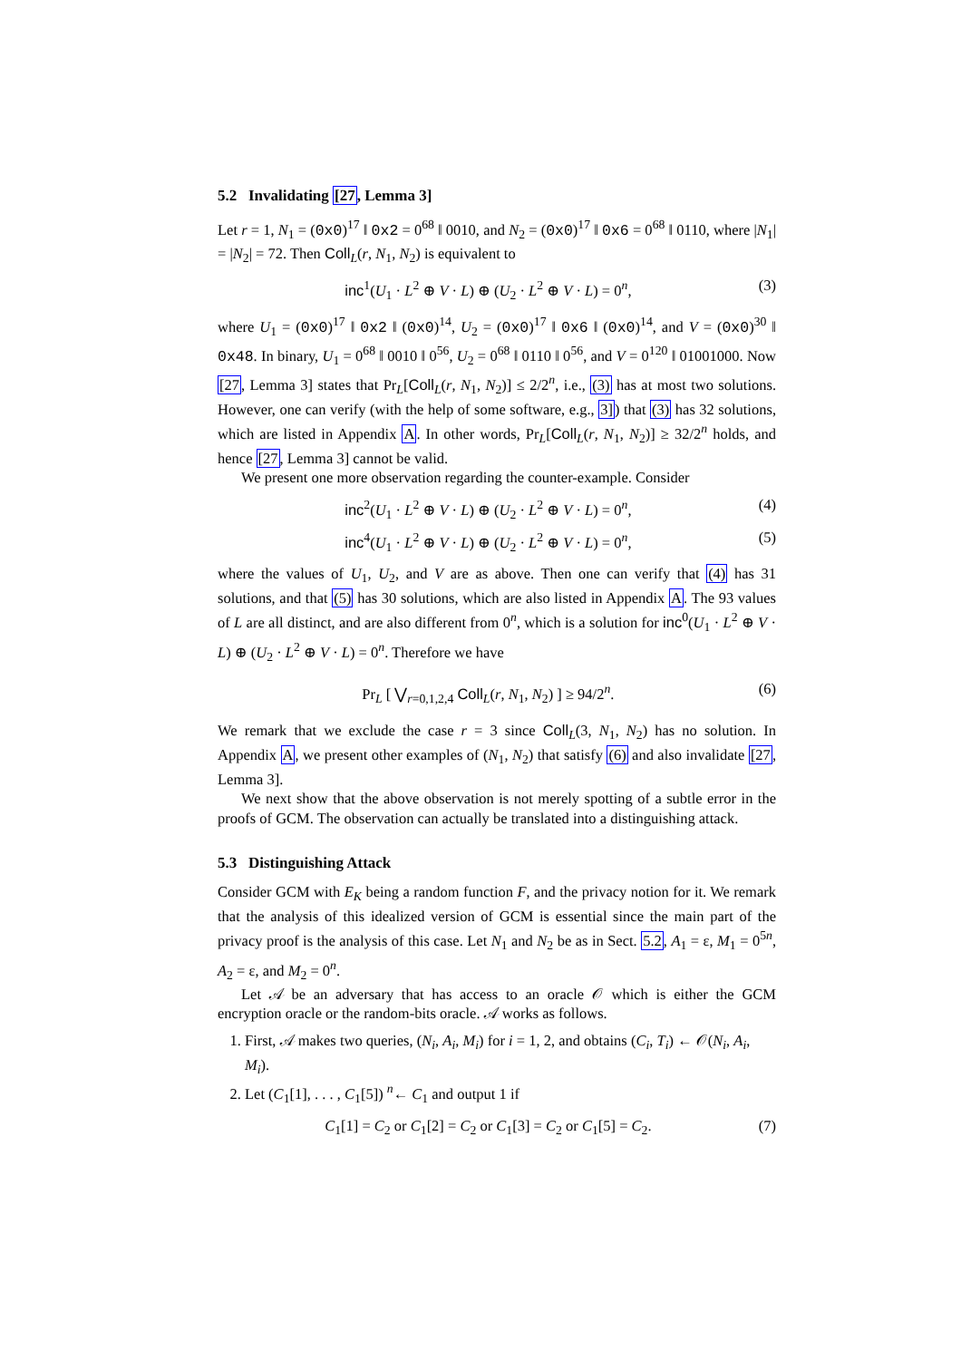5.2 Invalidating [27, Lemma 3]
Let r = 1, N<sub>1</sub> = (0x0)<sup>17</sup> ‖ 0x2 = 0<sup>68</sup> ‖ 0010, and N<sub>2</sub> = (0x0)<sup>17</sup> ‖ 0x6 = 0<sup>68</sup> ‖ 0110, where |N<sub>1</sub>| = |N<sub>2</sub>| = 72. Then Coll<sub>L</sub>(r, N<sub>1</sub>, N<sub>2</sub>) is equivalent to
inc<sup>1</sup>(U<sub>1</sub> · L<sup>2</sup> ⊕ V · L) ⊕ (U<sub>2</sub> · L<sup>2</sup> ⊕ V · L) = 0<sup>n</sup>, (3)
where U<sub>1</sub> = (0x0)<sup>17</sup> ‖ 0x2 ‖ (0x0)<sup>14</sup>, U<sub>2</sub> = (0x0)<sup>17</sup> ‖ 0x6 ‖ (0x0)<sup>14</sup>, and V = (0x0)<sup>30</sup> ‖ 0x48. In binary, U<sub>1</sub> = 0<sup>68</sup> ‖ 0010 ‖ 0<sup>56</sup>, U<sub>2</sub> = 0<sup>68</sup> ‖ 0110 ‖ 0<sup>56</sup>, and V = 0<sup>120</sup> ‖ 01001000. Now [27, Lemma 3] states that Pr<sub>L</sub>[Coll<sub>L</sub>(r, N<sub>1</sub>, N<sub>2</sub>)] ≤ 2/2<sup>n</sup>, i.e., (3) has at most two solutions. However, one can verify (with the help of some software, e.g., 3]) that (3) has 32 solutions, which are listed in Appendix A. In other words, Pr<sub>L</sub>[Coll<sub>L</sub>(r, N<sub>1</sub>, N<sub>2</sub>)] ≥ 32/2<sup>n</sup> holds, and hence [27, Lemma 3] cannot be valid.
We present one more observation regarding the counter-example. Consider
inc<sup>2</sup>(U<sub>1</sub> · L<sup>2</sup> ⊕ V · L) ⊕ (U<sub>2</sub> · L<sup>2</sup> ⊕ V · L) = 0<sup>n</sup>, (4)
inc<sup>4</sup>(U<sub>1</sub> · L<sup>2</sup> ⊕ V · L) ⊕ (U<sub>2</sub> · L<sup>2</sup> ⊕ V · L) = 0<sup>n</sup>, (5)
where the values of U<sub>1</sub>, U<sub>2</sub>, and V are as above. Then one can verify that (4) has 31 solutions, and that (5) has 30 solutions, which are also listed in Appendix A. The 93 values of L are all distinct, and are also different from 0<sup>n</sup>, which is a solution for inc<sup>0</sup>(U<sub>1</sub> · L<sup>2</sup> ⊕ V · L) ⊕ (U<sub>2</sub> · L<sup>2</sup> ⊕ V · L) = 0<sup>n</sup>. Therefore we have
Pr<sub>L</sub> [ ⋁<sub>r=0,1,2,4</sub> Coll<sub>L</sub>(r, N<sub>1</sub>, N<sub>2</sub>) ] ≥ 94/2<sup>n</sup>. (6)
We remark that we exclude the case r = 3 since Coll<sub>L</sub>(3, N<sub>1</sub>, N<sub>2</sub>) has no solution. In Appendix A, we present other examples of (N<sub>1</sub>, N<sub>2</sub>) that satisfy (6) and also invalidate [27, Lemma 3].
We next show that the above observation is not merely spotting of a subtle error in the proofs of GCM. The observation can actually be translated into a distinguishing attack.
5.3 Distinguishing Attack
Consider GCM with E<sub>K</sub> being a random function F, and the privacy notion for it. We remark that the analysis of this idealized version of GCM is essential since the main part of the privacy proof is the analysis of this case. Let N<sub>1</sub> and N<sub>2</sub> be as in Sect. 5.2, A<sub>1</sub> = ε, M<sub>1</sub> = 0<sup>5n</sup>, A<sub>2</sub> = ε, and M<sub>2</sub> = 0<sup>n</sup>.
Let 𝒜 be an adversary that has access to an oracle 𝒪 which is either the GCM encryption oracle or the random-bits oracle. 𝒜 works as follows.
1. First, 𝒜 makes two queries, (N<sub>i</sub>, A<sub>i</sub>, M<sub>i</sub>) for i = 1, 2, and obtains (C<sub>i</sub>, T<sub>i</sub>) ← 𝒪(N<sub>i</sub>, A<sub>i</sub>, M<sub>i</sub>).
2. Let (C<sub>1</sub>[1], . . . , C<sub>1</sub>[5]) <sup>n</sup>← C<sub>1</sub> and output 1 if
C<sub>1</sub>[1] = C<sub>2</sub> or C<sub>1</sub>[2] = C<sub>2</sub> or C<sub>1</sub>[3] = C<sub>2</sub> or C<sub>1</sub>[5] = C<sub>2</sub>. (7)